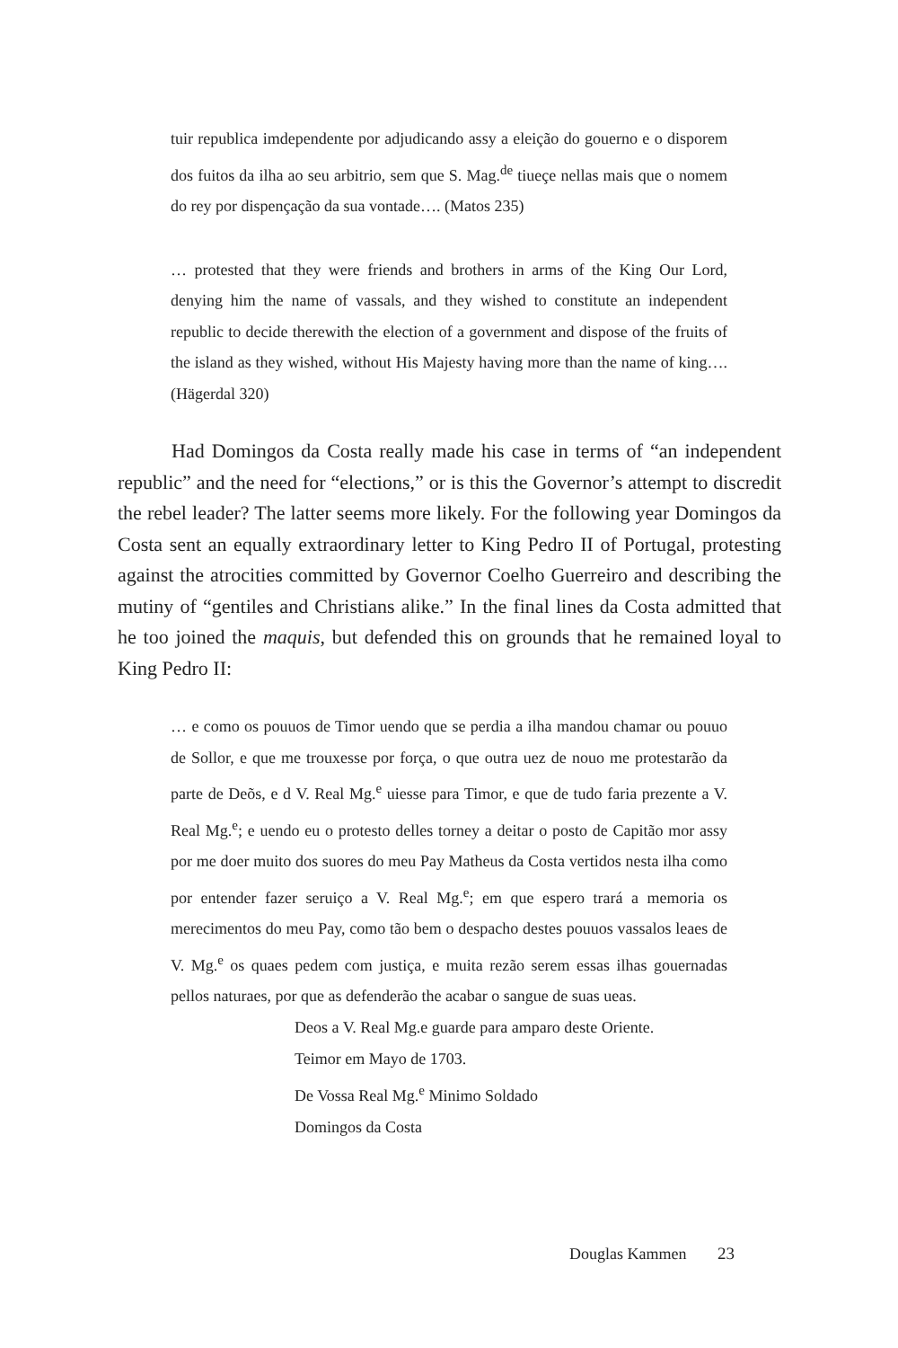tuir republica imdependente por adjudicando assy a eleição do gouerno e o disporem dos fuitos da ilha ao seu arbitrio, sem que S. Mag.<sup>de</sup> tiueçe nellas mais que o nomem do rey por dispençação da sua vontade…. (Matos 235)
… protested that they were friends and brothers in arms of the King Our Lord, denying him the name of vassals, and they wished to constitute an independent republic to decide therewith the election of a government and dispose of the fruits of the island as they wished, without His Majesty having more than the name of king…. (Hägerdal 320)
Had Domingos da Costa really made his case in terms of “an independent republic” and the need for “elections,” or is this the Governor’s attempt to discredit the rebel leader? The latter seems more likely. For the following year Domingos da Costa sent an equally extraordinary letter to King Pedro II of Portugal, protesting against the atrocities committed by Governor Coelho Guerreiro and describing the mutiny of “gentiles and Christians alike.” In the final lines da Costa admitted that he too joined the maquis, but defended this on grounds that he remained loyal to King Pedro II:
… e como os pouuos de Timor uendo que se perdia a ilha mandou chamar ou pouuo de Sollor, e que me trouxesse por força, o que outra uez de nouo me protestarão da parte de Deõs, e d V. Real Mg.<sup>e</sup> uiesse para Timor, e que de tudo faria prezente a V. Real Mg.<sup>e</sup>; e uendo eu o protesto delles torney a deitar o posto de Capitão mor assy por me doer muito dos suores do meu Pay Matheus da Costa vertidos nesta ilha como por entender fazer seruiço a V. Real Mg.<sup>e</sup>; em que espero trará a memoria os merecimentos do meu Pay, como tão bem o despacho destes pouuos vassalos leaes de V. Mg.<sup>e</sup> os quaes pedem com justiça, e muita rezão serem essas ilhas gouernadas pellos naturaes, por que as defenderão the acabar o sangue de suas ueas.
Deos a V. Real Mg.e guarde para amparo deste Oriente.
Teimor em Mayo de 1703.
De Vossa Real Mg.<sup>e</sup> Minimo Soldado
Domingos da Costa
Douglas Kammen 23